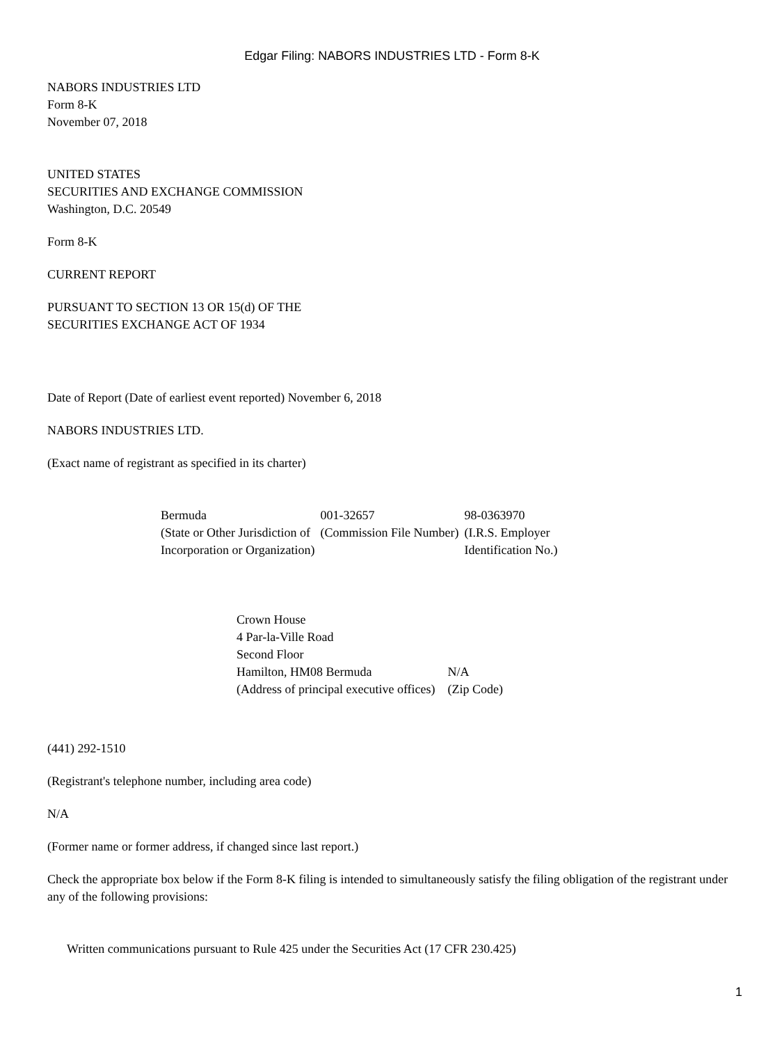Edgar Filing: NABORS INDUSTRIES LTD - Form 8-K
NABORS INDUSTRIES LTD
Form 8-K
November 07, 2018
UNITED STATES
SECURITIES AND EXCHANGE COMMISSION
Washington, D.C. 20549
Form 8-K
CURRENT REPORT
PURSUANT TO SECTION 13 OR 15(d) OF THE
SECURITIES EXCHANGE ACT OF 1934
Date of Report (Date of earliest event reported) November 6, 2018
NABORS INDUSTRIES LTD.
(Exact name of registrant as specified in its charter)
| Bermuda | 001-32657 | 98-0363970 |
| (State or Other Jurisdiction of Incorporation or Organization) | (Commission File Number) | (I.R.S. Employer Identification No.) |
| Crown House 4 Par-la-Ville Road Second Floor Hamilton, HM08 Bermuda | N/A |
| (Address of principal executive offices) | (Zip Code) |
(441) 292-1510
(Registrant's telephone number, including area code)
N/A
(Former name or former address, if changed since last report.)
Check the appropriate box below if the Form 8-K filing is intended to simultaneously satisfy the filing obligation of the registrant under any of the following provisions:
Written communications pursuant to Rule 425 under the Securities Act (17 CFR 230.425)
1